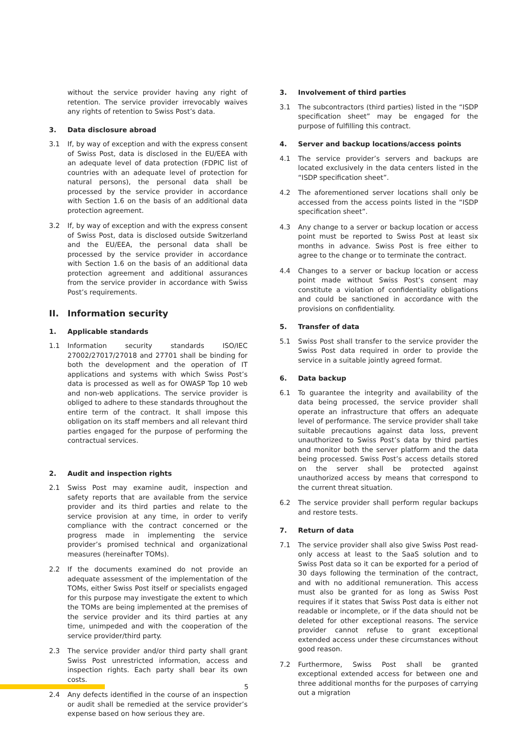without the service provider having any right of retention. The service provider irrevocably waives any rights of retention to Swiss Post’s data.
3. Data disclosure abroad
3.1 If, by way of exception and with the express consent of Swiss Post, data is disclosed in the EU/EEA with an adequate level of data protection (FDPIC list of countries with an adequate level of protection for natural persons), the personal data shall be processed by the service provider in accordance with Section 1.6 on the basis of an additional data protection agreement.
3.2 If, by way of exception and with the express consent of Swiss Post, data is disclosed outside Switzerland and the EU/EEA, the personal data shall be processed by the service provider in accordance with Section 1.6 on the basis of an additional data protection agreement and additional assurances from the service provider in accordance with Swiss Post’s requirements.
II. Information security
1. Applicable standards
1.1 Information security standards ISO/IEC 27002/27017/27018 and 27701 shall be binding for both the development and the operation of IT applications and systems with which Swiss Post’s data is processed as well as for OWASP Top 10 web and non-web applications. The service provider is obliged to adhere to these standards throughout the entire term of the contract. It shall impose this obligation on its staff members and all relevant third parties engaged for the purpose of performing the contractual services.
2. Audit and inspection rights
2.1 Swiss Post may examine audit, inspection and safety reports that are available from the service provider and its third parties and relate to the service provision at any time, in order to verify compliance with the contract concerned or the progress made in implementing the service provider’s promised technical and organizational measures (hereinafter TOMs).
2.2 If the documents examined do not provide an adequate assessment of the implementation of the TOMs, either Swiss Post itself or specialists engaged for this purpose may investigate the extent to which the TOMs are being implemented at the premises of the service provider and its third parties at any time, unimpeded and with the cooperation of the service provider/third party.
2.3 The service provider and/or third party shall grant Swiss Post unrestricted information, access and inspection rights. Each party shall bear its own costs.
2.4 Any defects identified in the course of an inspection or audit shall be remedied at the service provider’s expense based on how serious they are.
3. Involvement of third parties
3.1 The subcontractors (third parties) listed in the “ISDP specification sheet” may be engaged for the purpose of fulfilling this contract.
4. Server and backup locations/access points
4.1 The service provider’s servers and backups are located exclusively in the data centers listed in the “ISDP specification sheet”.
4.2 The aforementioned server locations shall only be accessed from the access points listed in the “ISDP specification sheet”.
4.3 Any change to a server or backup location or access point must be reported to Swiss Post at least six months in advance. Swiss Post is free either to agree to the change or to terminate the contract.
4.4 Changes to a server or backup location or access point made without Swiss Post’s consent may constitute a violation of confidentiality obligations and could be sanctioned in accordance with the provisions on confidentiality.
5. Transfer of data
5.1 Swiss Post shall transfer to the service provider the Swiss Post data required in order to provide the service in a suitable jointly agreed format.
6. Data backup
6.1 To guarantee the integrity and availability of the data being processed, the service provider shall operate an infrastructure that offers an adequate level of performance. The service provider shall take suitable precautions against data loss, prevent unauthorized to Swiss Post’s data by third parties and monitor both the server platform and the data being processed. Swiss Post’s access details stored on the server shall be protected against unauthorized access by means that correspond to the current threat situation.
6.2 The service provider shall perform regular backups and restore tests.
7. Return of data
7.1 The service provider shall also give Swiss Post read-only access at least to the SaaS solution and to Swiss Post data so it can be exported for a period of 30 days following the termination of the contract, and with no additional remuneration. This access must also be granted for as long as Swiss Post requires if it states that Swiss Post data is either not readable or incomplete, or if the data should not be deleted for other exceptional reasons. The service provider cannot refuse to grant exceptional extended access under these circumstances without good reason.
7.2 Furthermore, Swiss Post shall be granted exceptional extended access for between one and three additional months for the purposes of carrying out a migration
5